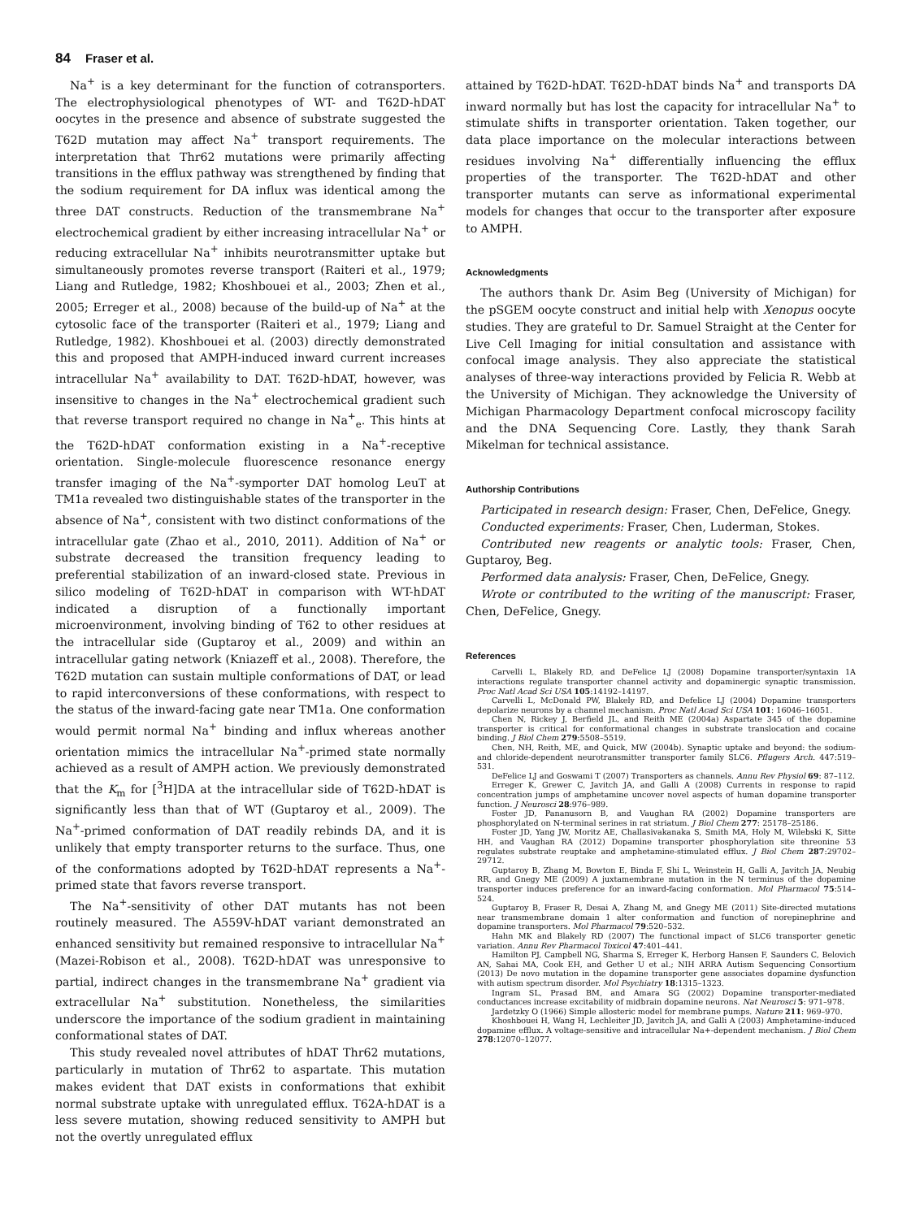84 Fraser et al.
Na<sup>+</sup> is a key determinant for the function of cotransporters. The electrophysiological phenotypes of WT- and T62D-hDAT oocytes in the presence and absence of substrate suggested the T62D mutation may affect Na<sup>+</sup> transport requirements. The interpretation that Thr62 mutations were primarily affecting transitions in the efflux pathway was strengthened by finding that the sodium requirement for DA influx was identical among the three DAT constructs. Reduction of the transmembrane Na<sup>+</sup> electrochemical gradient by either increasing intracellular Na<sup>+</sup> or reducing extracellular Na<sup>+</sup> inhibits neurotransmitter uptake but simultaneously promotes reverse transport (Raiteri et al., 1979; Liang and Rutledge, 1982; Khoshbouei et al., 2003; Zhen et al., 2005; Erreger et al., 2008) because of the build-up of Na<sup>+</sup> at the cytosolic face of the transporter (Raiteri et al., 1979; Liang and Rutledge, 1982). Khoshbouei et al. (2003) directly demonstrated this and proposed that AMPH-induced inward current increases intracellular Na<sup>+</sup> availability to DAT. T62D-hDAT, however, was insensitive to changes in the Na<sup>+</sup> electrochemical gradient such that reverse transport required no change in Na<sup>+</sup><sub>e</sub>. This hints at the T62D-hDAT conformation existing in a Na<sup>+</sup>-receptive orientation. Single-molecule fluorescence resonance energy transfer imaging of the Na<sup>+</sup>-symporter DAT homolog LeuT at TM1a revealed two distinguishable states of the transporter in the absence of Na<sup>+</sup>, consistent with two distinct conformations of the intracellular gate (Zhao et al., 2010, 2011). Addition of Na<sup>+</sup> or substrate decreased the transition frequency leading to preferential stabilization of an inward-closed state. Previous in silico modeling of T62D-hDAT in comparison with WT-hDAT indicated a disruption of a functionally important microenvironment, involving binding of T62 to other residues at the intracellular side (Guptaroy et al., 2009) and within an intracellular gating network (Kniazeff et al., 2008). Therefore, the T62D mutation can sustain multiple conformations of DAT, or lead to rapid interconversions of these conformations, with respect to the status of the inward-facing gate near TM1a. One conformation would permit normal Na<sup>+</sup> binding and influx whereas another orientation mimics the intracellular Na<sup>+</sup>-primed state normally achieved as a result of AMPH action. We previously demonstrated that the K<sub>m</sub> for [<sup>3</sup>H]DA at the intracellular side of T62D-hDAT is significantly less than that of WT (Guptaroy et al., 2009). The Na<sup>+</sup>-primed conformation of DAT readily rebinds DA, and it is unlikely that empty transporter returns to the surface. Thus, one of the conformations adopted by T62D-hDAT represents a Na<sup>+</sup>-primed state that favors reverse transport.
The Na<sup>+</sup>-sensitivity of other DAT mutants has not been routinely measured. The A559V-hDAT variant demonstrated an enhanced sensitivity but remained responsive to intracellular Na<sup>+</sup> (Mazei-Robison et al., 2008). T62D-hDAT was unresponsive to partial, indirect changes in the transmembrane Na<sup>+</sup> gradient via extracellular Na<sup>+</sup> substitution. Nonetheless, the similarities underscore the importance of the sodium gradient in maintaining conformational states of DAT.
This study revealed novel attributes of hDAT Thr62 mutations, particularly in mutation of Thr62 to aspartate. This mutation makes evident that DAT exists in conformations that exhibit normal substrate uptake with unregulated efflux. T62A-hDAT is a less severe mutation, showing reduced sensitivity to AMPH but not the overtly unregulated efflux
attained by T62D-hDAT. T62D-hDAT binds Na<sup>+</sup> and transports DA inward normally but has lost the capacity for intracellular Na<sup>+</sup> to stimulate shifts in transporter orientation. Taken together, our data place importance on the molecular interactions between residues involving Na<sup>+</sup> differentially influencing the efflux properties of the transporter. The T62D-hDAT and other transporter mutants can serve as informational experimental models for changes that occur to the transporter after exposure to AMPH.
Acknowledgments
The authors thank Dr. Asim Beg (University of Michigan) for the pSGEM oocyte construct and initial help with Xenopus oocyte studies. They are grateful to Dr. Samuel Straight at the Center for Live Cell Imaging for initial consultation and assistance with confocal image analysis. They also appreciate the statistical analyses of three-way interactions provided by Felicia R. Webb at the University of Michigan. They acknowledge the University of Michigan Pharmacology Department confocal microscopy facility and the DNA Sequencing Core. Lastly, they thank Sarah Mikelman for technical assistance.
Authorship Contributions
Participated in research design: Fraser, Chen, DeFelice, Gnegy.
Conducted experiments: Fraser, Chen, Luderman, Stokes.
Contributed new reagents or analytic tools: Fraser, Chen, Guptaroy, Beg.
Performed data analysis: Fraser, Chen, DeFelice, Gnegy.
Wrote or contributed to the writing of the manuscript: Fraser, Chen, DeFelice, Gnegy.
References
Carvelli L, Blakely RD, and DeFelice LJ (2008) Dopamine transporter/syntaxin 1A interactions regulate transporter channel activity and dopaminergic synaptic transmission. Proc Natl Acad Sci USA 105:14192–14197.
Carvelli L, McDonald PW, Blakely RD, and Defelice LJ (2004) Dopamine transporters depolarize neurons by a channel mechanism. Proc Natl Acad Sci USA 101: 16046–16051.
Chen N, Rickey J, Berfield JL, and Reith ME (2004a) Aspartate 345 of the dopamine transporter is critical for conformational changes in substrate translocation and cocaine binding. J Biol Chem 279:5508–5519.
Chen, NH, Reith, ME, and Quick, MW (2004b). Synaptic uptake and beyond: the sodium- and chloride-dependent neurotransmitter transporter family SLC6. Pflugers Arch. 447:519–531.
DeFelice LJ and Goswami T (2007) Transporters as channels. Annu Rev Physiol 69: 87–112.
Erreger K, Grewer C, Javitch JA, and Galli A (2008) Currents in response to rapid concentration jumps of amphetamine uncover novel aspects of human dopamine transporter function. J Neurosci 28:976–989.
Foster JD, Pananusorn B, and Vaughan RA (2002) Dopamine transporters are phosphorylated on N-terminal serines in rat striatum. J Biol Chem 277: 25178–25186.
Foster JD, Yang JW, Moritz AE, Challasivakanaka S, Smith MA, Holy M, Wilebski K, Sitte HH, and Vaughan RA (2012) Dopamine transporter phosphorylation site threonine 53 regulates substrate reuptake and amphetamine-stimulated efflux. J Biol Chem 287:29702–29712.
Guptaroy B, Zhang M, Bowton E, Binda F, Shi L, Weinstein H, Galli A, Javitch JA, Neubig RR, and Gnegy ME (2009) A juxtamembrane mutation in the N terminus of the dopamine transporter induces preference for an inward-facing conformation. Mol Pharmacol 75:514–524.
Guptaroy B, Fraser R, Desai A, Zhang M, and Gnegy ME (2011) Site-directed mutations near transmembrane domain 1 alter conformation and function of norepinephrine and dopamine transporters. Mol Pharmacol 79:520–532.
Hahn MK and Blakely RD (2007) The functional impact of SLC6 transporter genetic variation. Annu Rev Pharmacol Toxicol 47:401–441.
Hamilton PJ, Campbell NG, Sharma S, Erreger K, Herborg Hansen F, Saunders C, Belovich AN, Sahai MA, Cook EH, and Gether U et al.; NIH ARRA Autism Sequencing Consortium (2013) De novo mutation in the dopamine transporter gene associates dopamine dysfunction with autism spectrum disorder. Mol Psychiatry 18:1315–1323.
Ingram SL, Prasad BM, and Amara SG (2002) Dopamine transporter-mediated conductances increase excitability of midbrain dopamine neurons. Nat Neurosci 5: 971–978.
Jardetzky O (1966) Simple allosteric model for membrane pumps. Nature 211: 969–970.
Khoshbouei H, Wang H, Lechleiter JD, Javitch JA, and Galli A (2003) Amphetamine-induced dopamine efflux. A voltage-sensitive and intracellular Na+-dependent mechanism. J Biol Chem 278:12070–12077.